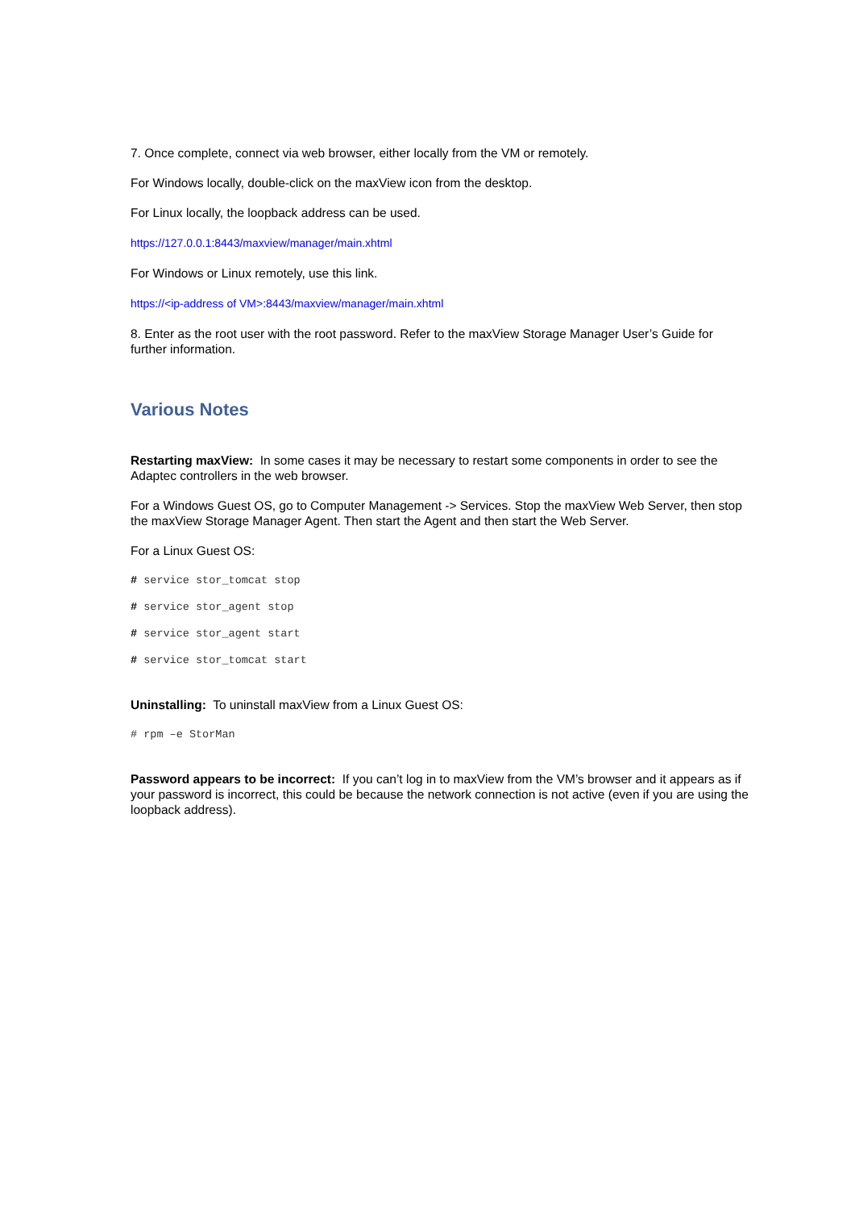7. Once complete, connect via web browser, either locally from the VM or remotely.
For Windows locally, double-click on the maxView icon from the desktop.
For Linux locally, the loopback address can be used.
https://127.0.0.1:8443/maxview/manager/main.xhtml
For Windows or Linux remotely, use this link.
https://<ip-address of VM>:8443/maxview/manager/main.xhtml
8. Enter as the root user with the root password. Refer to the maxView Storage Manager User’s Guide for further information.
Various Notes
Restarting maxView: In some cases it may be necessary to restart some components in order to see the Adaptec controllers in the web browser.
For a Windows Guest OS, go to Computer Management -> Services. Stop the maxView Web Server, then stop the maxView Storage Manager Agent. Then start the Agent and then start the Web Server.
For a Linux Guest OS:
# service stor_tomcat stop
# service stor_agent stop
# service stor_agent start
# service stor_tomcat start
Uninstalling: To uninstall maxView from a Linux Guest OS:
# rpm –e StorMan
Password appears to be incorrect: If you can’t log in to maxView from the VM’s browser and it appears as if your password is incorrect, this could be because the network connection is not active (even if you are using the loopback address).